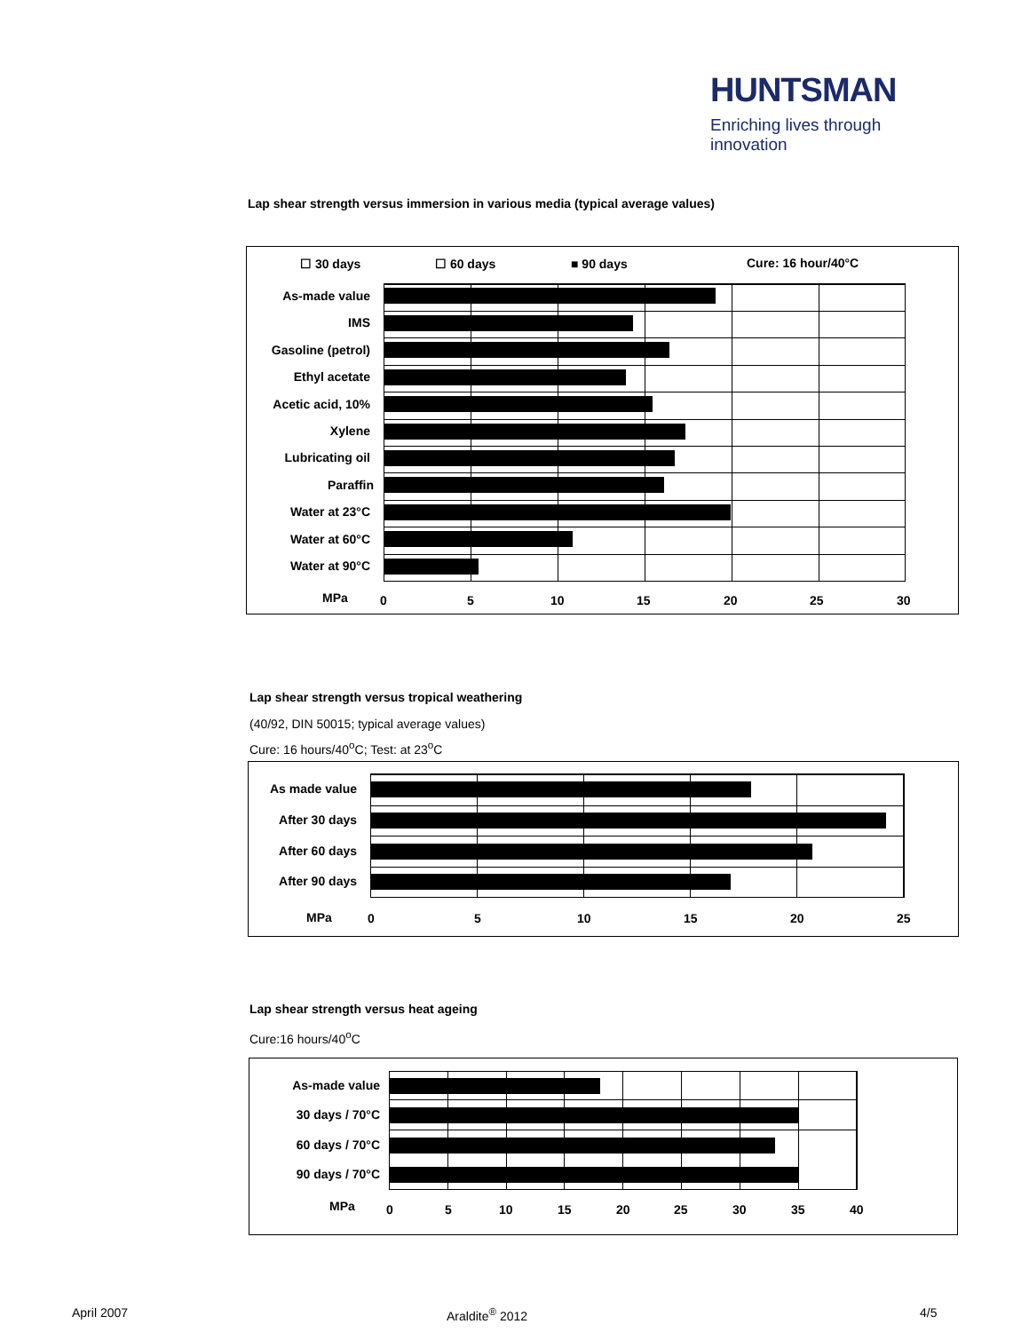HUNTSMAN
Enriching lives through innovation
Lap shear strength versus immersion in various media (typical average values)
☐ 30 days ☐ 60 days ■ 90 days Cure: 16 hour/40°C
As-made value
IMS
Gasoline (petrol)
Ethyl acetate
Acetic acid, 10%
Xylene
Lubricating oil
Paraffin
Water at 23°C
Water at 60°C
Water at 90°C
MPa 0 5 10 15 20 25 30
Lap shear strength versus tropical weathering
(40/92, DIN 50015; typical average values)
Cure: 16 hours/40<sup>o</sup>C; Test: at 23<sup>o</sup>C
As made value
After 30 days
After 60 days
After 90 days
MPa 0 5 10 15 20 25
Lap shear strength versus heat ageing
Cure:16 hours/40<sup>o</sup>C
As-made value
30 days / 70°C
60 days / 70°C
90 days / 70°C
MPa 0 5 10 15 20 25 30 35 40
April 2007 Araldite<sup>®</sup> 2012 4/5